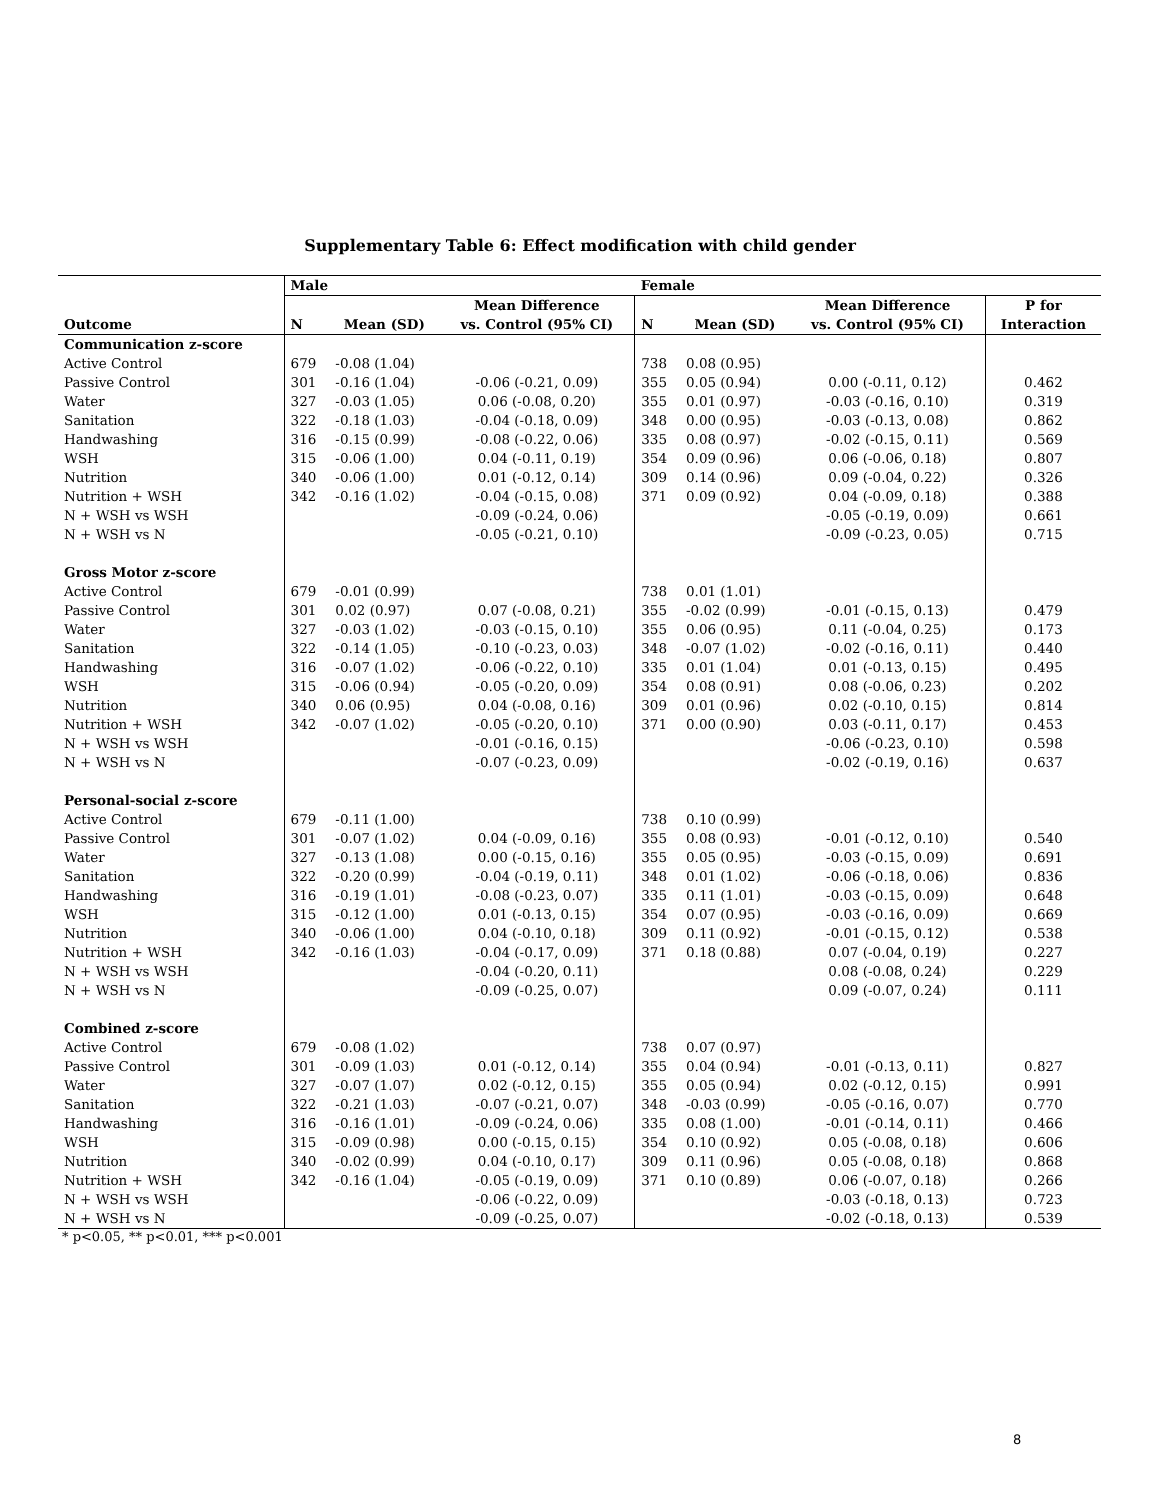Supplementary Table 6: Effect modification with child gender
| | Male | | | Female | | | |
| | | | Mean Difference | | | Mean Difference | P for |
| Outcome | N | Mean (SD) | vs. Control (95% CI) | N | Mean (SD) | vs. Control (95% CI) | Interaction |
| Communication z-score | | | | | | | |
| Active Control | 679 | -0.08 (1.04) | | 738 | 0.08 (0.95) | | |
| Passive Control | 301 | -0.16 (1.04) | -0.06 (-0.21, 0.09) | 355 | 0.05 (0.94) | 0.00 (-0.11, 0.12) | 0.462 |
| Water | 327 | -0.03 (1.05) | 0.06 (-0.08, 0.20) | 355 | 0.01 (0.97) | -0.03 (-0.16, 0.10) | 0.319 |
| Sanitation | 322 | -0.18 (1.03) | -0.04 (-0.18, 0.09) | 348 | 0.00 (0.95) | -0.03 (-0.13, 0.08) | 0.862 |
| Handwashing | 316 | -0.15 (0.99) | -0.08 (-0.22, 0.06) | 335 | 0.08 (0.97) | -0.02 (-0.15, 0.11) | 0.569 |
| WSH | 315 | -0.06 (1.00) | 0.04 (-0.11, 0.19) | 354 | 0.09 (0.96) | 0.06 (-0.06, 0.18) | 0.807 |
| Nutrition | 340 | -0.06 (1.00) | 0.01 (-0.12, 0.14) | 309 | 0.14 (0.96) | 0.09 (-0.04, 0.22) | 0.326 |
| Nutrition + WSH | 342 | -0.16 (1.02) | -0.04 (-0.15, 0.08) | 371 | 0.09 (0.92) | 0.04 (-0.09, 0.18) | 0.388 |
| N + WSH vs WSH | | | -0.09 (-0.24, 0.06) | | | -0.05 (-0.19, 0.09) | 0.661 |
| N + WSH vs N | | | -0.05 (-0.21, 0.10) | | | -0.09 (-0.23, 0.05) | 0.715 |
| Gross Motor z-score | | | | | | | |
| Active Control | 679 | -0.01 (0.99) | | 738 | 0.01 (1.01) | | |
| Passive Control | 301 | 0.02 (0.97) | 0.07 (-0.08, 0.21) | 355 | -0.02 (0.99) | -0.01 (-0.15, 0.13) | 0.479 |
| Water | 327 | -0.03 (1.02) | -0.03 (-0.15, 0.10) | 355 | 0.06 (0.95) | 0.11 (-0.04, 0.25) | 0.173 |
| Sanitation | 322 | -0.14 (1.05) | -0.10 (-0.23, 0.03) | 348 | -0.07 (1.02) | -0.02 (-0.16, 0.11) | 0.440 |
| Handwashing | 316 | -0.07 (1.02) | -0.06 (-0.22, 0.10) | 335 | 0.01 (1.04) | 0.01 (-0.13, 0.15) | 0.495 |
| WSH | 315 | -0.06 (0.94) | -0.05 (-0.20, 0.09) | 354 | 0.08 (0.91) | 0.08 (-0.06, 0.23) | 0.202 |
| Nutrition | 340 | 0.06 (0.95) | 0.04 (-0.08, 0.16) | 309 | 0.01 (0.96) | 0.02 (-0.10, 0.15) | 0.814 |
| Nutrition + WSH | 342 | -0.07 (1.02) | -0.05 (-0.20, 0.10) | 371 | 0.00 (0.90) | 0.03 (-0.11, 0.17) | 0.453 |
| N + WSH vs WSH | | | -0.01 (-0.16, 0.15) | | | -0.06 (-0.23, 0.10) | 0.598 |
| N + WSH vs N | | | -0.07 (-0.23, 0.09) | | | -0.02 (-0.19, 0.16) | 0.637 |
| Personal-social z-score | | | | | | | |
| Active Control | 679 | -0.11 (1.00) | | 738 | 0.10 (0.99) | | |
| Passive Control | 301 | -0.07 (1.02) | 0.04 (-0.09, 0.16) | 355 | 0.08 (0.93) | -0.01 (-0.12, 0.10) | 0.540 |
| Water | 327 | -0.13 (1.08) | 0.00 (-0.15, 0.16) | 355 | 0.05 (0.95) | -0.03 (-0.15, 0.09) | 0.691 |
| Sanitation | 322 | -0.20 (0.99) | -0.04 (-0.19, 0.11) | 348 | 0.01 (1.02) | -0.06 (-0.18, 0.06) | 0.836 |
| Handwashing | 316 | -0.19 (1.01) | -0.08 (-0.23, 0.07) | 335 | 0.11 (1.01) | -0.03 (-0.15, 0.09) | 0.648 |
| WSH | 315 | -0.12 (1.00) | 0.01 (-0.13, 0.15) | 354 | 0.07 (0.95) | -0.03 (-0.16, 0.09) | 0.669 |
| Nutrition | 340 | -0.06 (1.00) | 0.04 (-0.10, 0.18) | 309 | 0.11 (0.92) | -0.01 (-0.15, 0.12) | 0.538 |
| Nutrition + WSH | 342 | -0.16 (1.03) | -0.04 (-0.17, 0.09) | 371 | 0.18 (0.88) | 0.07 (-0.04, 0.19) | 0.227 |
| N + WSH vs WSH | | | -0.04 (-0.20, 0.11) | | | 0.08 (-0.08, 0.24) | 0.229 |
| N + WSH vs N | | | -0.09 (-0.25, 0.07) | | | 0.09 (-0.07, 0.24) | 0.111 |
| Combined z-score | | | | | | | |
| Active Control | 679 | -0.08 (1.02) | | 738 | 0.07 (0.97) | | |
| Passive Control | 301 | -0.09 (1.03) | 0.01 (-0.12, 0.14) | 355 | 0.04 (0.94) | -0.01 (-0.13, 0.11) | 0.827 |
| Water | 327 | -0.07 (1.07) | 0.02 (-0.12, 0.15) | 355 | 0.05 (0.94) | 0.02 (-0.12, 0.15) | 0.991 |
| Sanitation | 322 | -0.21 (1.03) | -0.07 (-0.21, 0.07) | 348 | -0.03 (0.99) | -0.05 (-0.16, 0.07) | 0.770 |
| Handwashing | 316 | -0.16 (1.01) | -0.09 (-0.24, 0.06) | 335 | 0.08 (1.00) | -0.01 (-0.14, 0.11) | 0.466 |
| WSH | 315 | -0.09 (0.98) | 0.00 (-0.15, 0.15) | 354 | 0.10 (0.92) | 0.05 (-0.08, 0.18) | 0.606 |
| Nutrition | 340 | -0.02 (0.99) | 0.04 (-0.10, 0.17) | 309 | 0.11 (0.96) | 0.05 (-0.08, 0.18) | 0.868 |
| Nutrition + WSH | 342 | -0.16 (1.04) | -0.05 (-0.19, 0.09) | 371 | 0.10 (0.89) | 0.06 (-0.07, 0.18) | 0.266 |
| N + WSH vs WSH | | | -0.06 (-0.22, 0.09) | | | -0.03 (-0.18, 0.13) | 0.723 |
| N + WSH vs N | | | -0.09 (-0.25, 0.07) | | | -0.02 (-0.18, 0.13) | 0.539 |
* p<0.05, ** p<0.01, *** p<0.001
8